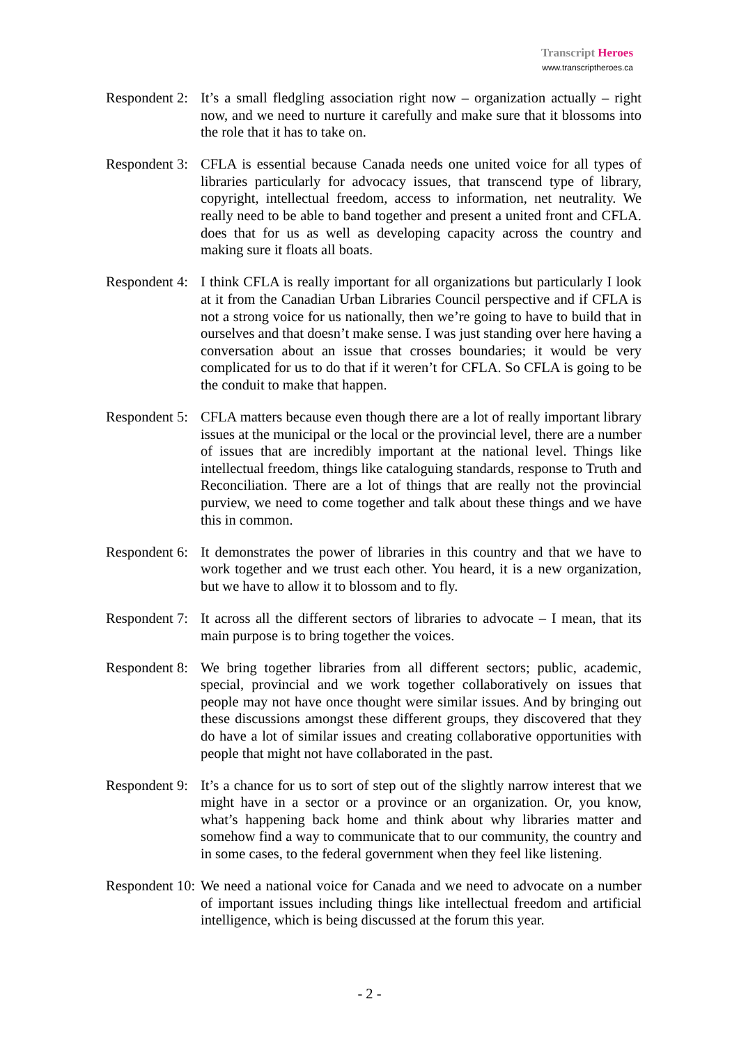Transcript Heroes
www.transcriptheroes.ca
Respondent 2:
It’s a small fledgling association right now – organization actually – right now, and we need to nurture it carefully and make sure that it blossoms into the role that it has to take on.
Respondent 3:
CFLA is essential because Canada needs one united voice for all types of libraries particularly for advocacy issues, that transcend type of library, copyright, intellectual freedom, access to information, net neutrality. We really need to be able to band together and present a united front and CFLA. does that for us as well as developing capacity across the country and making sure it floats all boats.
Respondent 4:
I think CFLA is really important for all organizations but particularly I look at it from the Canadian Urban Libraries Council perspective and if CFLA is not a strong voice for us nationally, then we’re going to have to build that in ourselves and that doesn’t make sense. I was just standing over here having a conversation about an issue that crosses boundaries; it would be very complicated for us to do that if it weren’t for CFLA. So CFLA is going to be the conduit to make that happen.
Respondent 5:
CFLA matters because even though there are a lot of really important library issues at the municipal or the local or the provincial level, there are a number of issues that are incredibly important at the national level. Things like intellectual freedom, things like cataloguing standards, response to Truth and Reconciliation. There are a lot of things that are really not the provincial purview, we need to come together and talk about these things and we have this in common.
Respondent 6:
It demonstrates the power of libraries in this country and that we have to work together and we trust each other. You heard, it is a new organization, but we have to allow it to blossom and to fly.
Respondent 7:
It across all the different sectors of libraries to advocate – I mean, that its main purpose is to bring together the voices.
Respondent 8:
We bring together libraries from all different sectors; public, academic, special, provincial and we work together collaboratively on issues that people may not have once thought were similar issues. And by bringing out these discussions amongst these different groups, they discovered that they do have a lot of similar issues and creating collaborative opportunities with people that might not have collaborated in the past.
Respondent 9:
It’s a chance for us to sort of step out of the slightly narrow interest that we might have in a sector or a province or an organization. Or, you know, what’s happening back home and think about why libraries matter and somehow find a way to communicate that to our community, the country and in some cases, to the federal government when they feel like listening.
Respondent 10:
We need a national voice for Canada and we need to advocate on a number of important issues including things like intellectual freedom and artificial intelligence, which is being discussed at the forum this year.
- 2 -